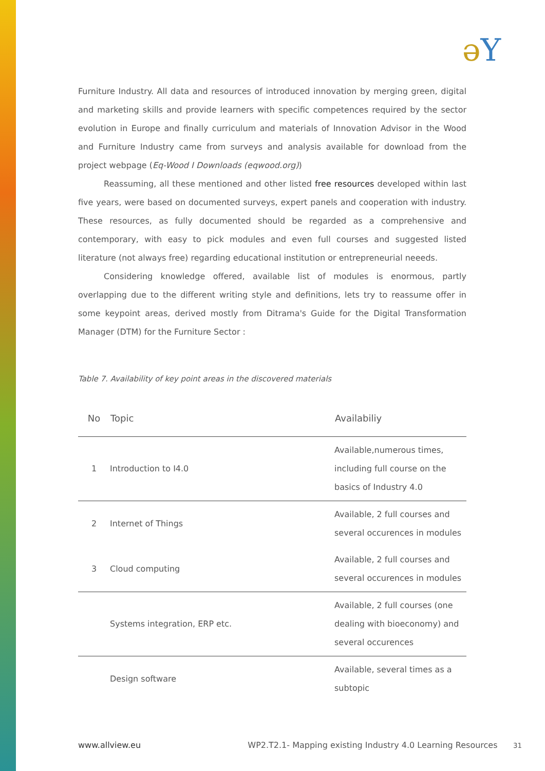əY
Furniture Industry. All data and resources of introduced innovation by merging green, digital and marketing skills and provide learners with specific competences required by the sector evolution in Europe and finally curriculum and materials of Innovation Advisor in the Wood and Furniture Industry came from surveys and analysis available for download from the project webpage (Eq-Wood I Downloads (eqwood.org))
Reassuming, all these mentioned and other listed free resources developed within last five years, were based on documented surveys, expert panels and cooperation with industry. These resources, as fully documented should be regarded as a comprehensive and contemporary, with easy to pick modules and even full courses and suggested listed literature (not always free) regarding educational institution or entrepreneurial neeeds.
Considering knowledge offered, available list of modules is enormous, partly overlapping due to the different writing style and definitions, lets try to reassume offer in some keypoint areas, derived mostly from Ditrama's Guide for the Digital Transformation Manager (DTM) for the Furniture Sector :
Table 7. Availability of key point areas in the discovered materials
| No | Topic | Availabiliy |
| --- | --- | --- |
| 1 | Introduction to I4.0 | Available,numerous times, including full course on the basics of Industry 4.0 |
| 2 | Internet of Things | Available, 2 full courses and several occurences in modules |
| 3 | Cloud computing | Available, 2 full courses and several occurences in modules |
| | Systems integration, ERP etc. | Available, 2 full courses (one dealing with bioeconomy) and several occurences |
| | Design software | Available, several times as a subtopic |
www.allview.eu WP2.T2.1- Mapping existing Industry 4.0 Learning Resources 31